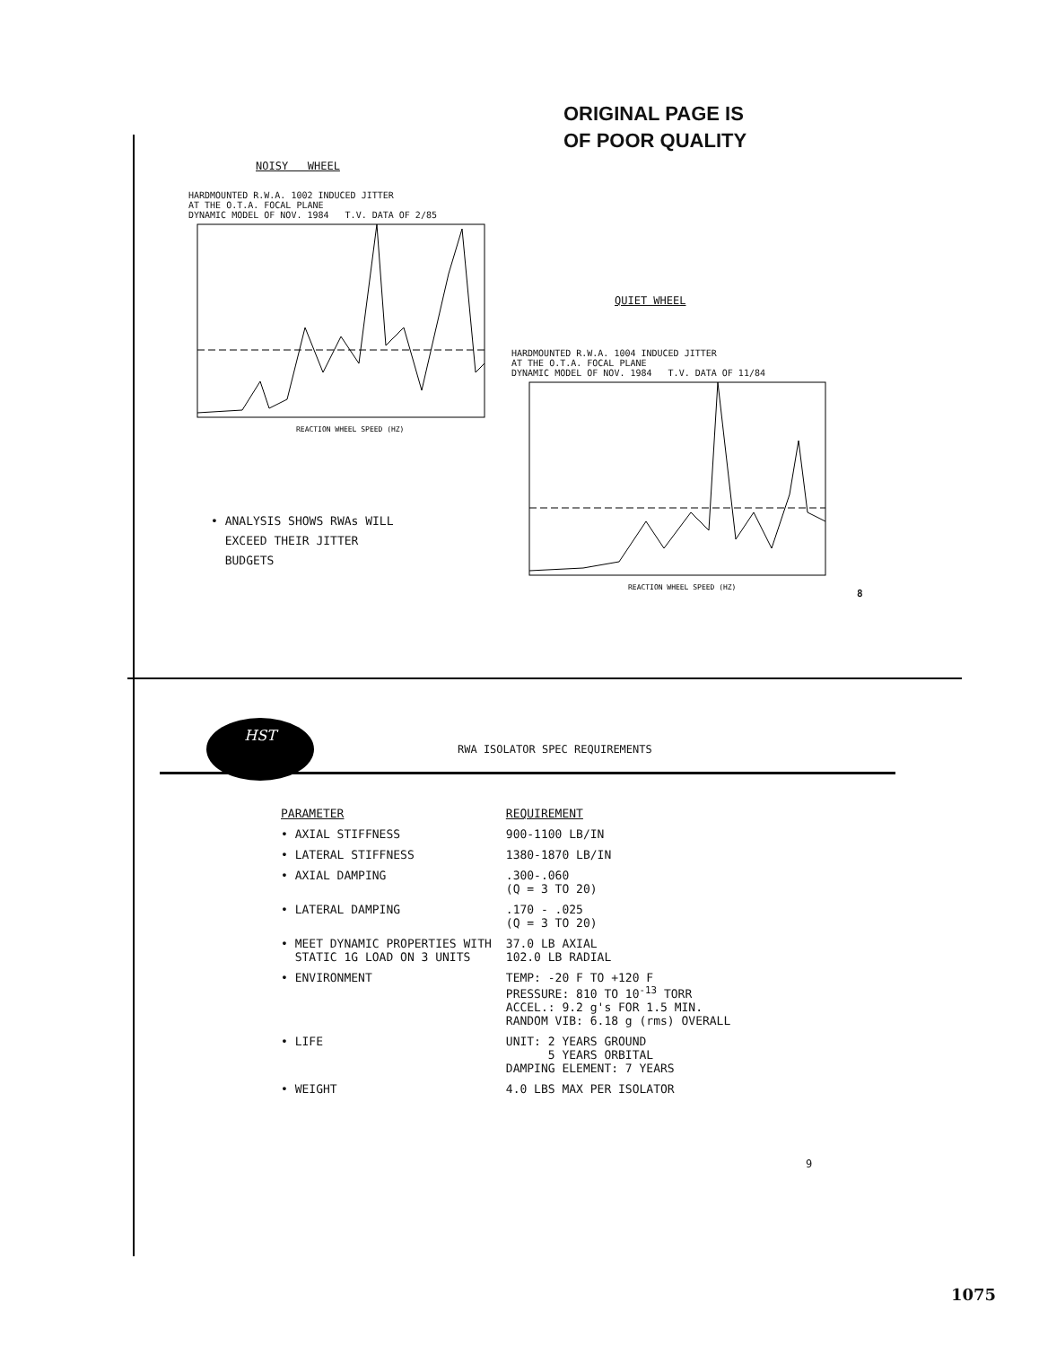ORIGINAL PAGE IS
OF POOR QUALITY
NOISY WHEEL
HARDMOUNTED R.W.A. 1002 INDUCED JITTER
AT THE O.T.A. FOCAL PLANE
DYNAMIC MODEL OF NOV. 1984 T.V. DATA OF 2/85
REACTION WHEEL SPEED (HZ)
QUIET WHEEL
HARDMOUNTED R.W.A. 1004 INDUCED JITTER
AT THE O.T.A. FOCAL PLANE
DYNAMIC MODEL OF NOV. 1984 T.V. DATA OF 11/84
REACTION WHEEL SPEED (HZ)
• ANALYSIS SHOWS RWAs WILL
EXCEED THEIR JITTER
BUDGETS
8
HST
RWA ISOLATOR SPEC REQUIREMENTS
| PARAMETER | REQUIREMENT |
| --- | --- |
| • AXIAL STIFFNESS | 900-1100 LB/IN |
| • LATERAL STIFFNESS | 1380-1870 LB/IN |
| • AXIAL DAMPING | .300-.060 (Q = 3 TO 20) |
| • LATERAL DAMPING | .170 - .025 (Q = 3 TO 20) |
| • MEET DYNAMIC PROPERTIES WITH STATIC 1G LOAD ON 3 UNITS | 37.0 LB AXIAL 102.0 LB RADIAL |
| • ENVIRONMENT | TEMP: -20 F TO +120 F PRESSURE: 810 TO 10<sup>-13</sup> TORR ACCEL.: 9.2 g's FOR 1.5 MIN. RANDOM VIB: 6.18 g (rms) OVERALL |
| • LIFE | UNIT: 2 YEARS GROUND 5 YEARS ORBITAL DAMPING ELEMENT: 7 YEARS |
| • WEIGHT | 4.0 LBS MAX PER ISOLATOR |
9
1075